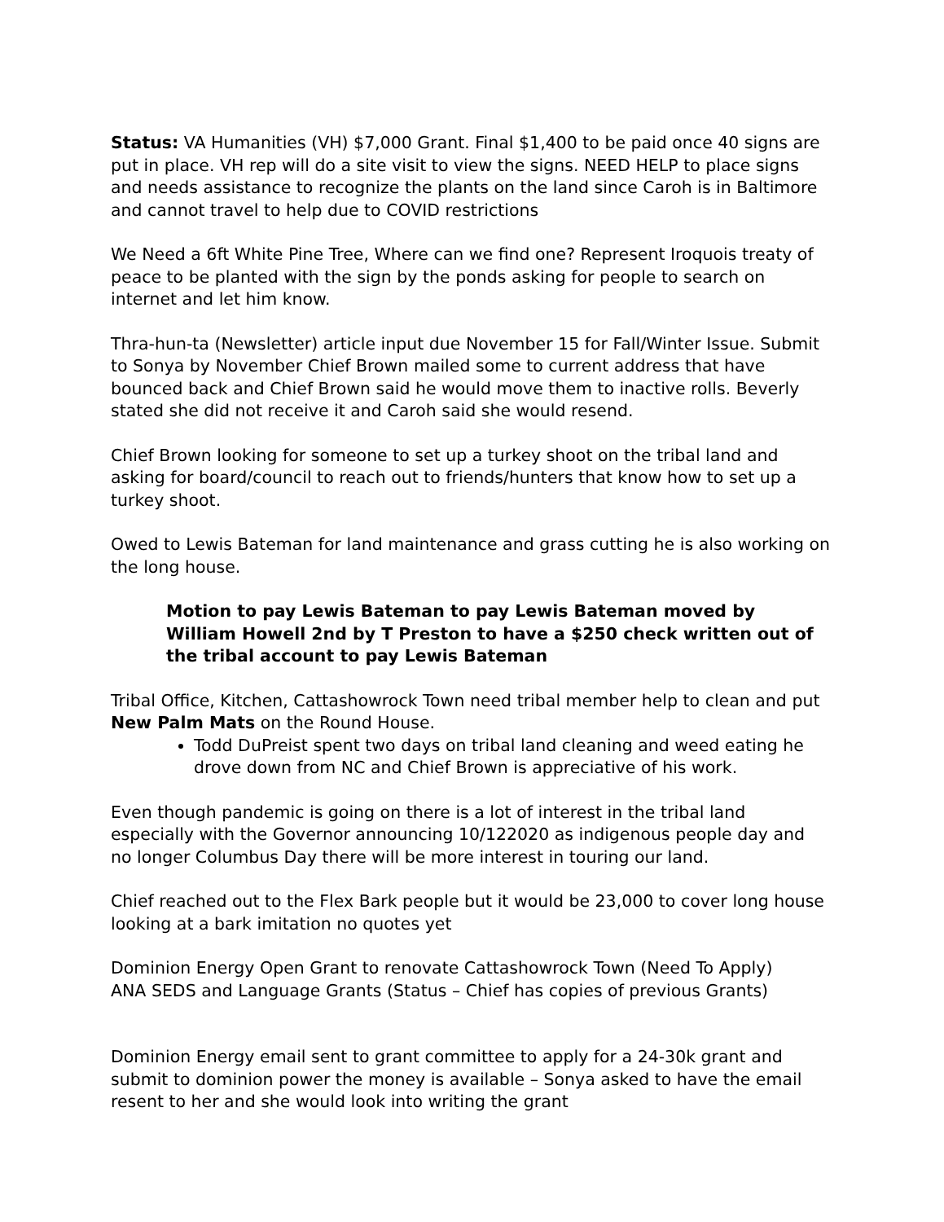Status: VA Humanities (VH) $7,000 Grant. Final $1,400 to be paid once 40 signs are put in place. VH rep will do a site visit to view the signs. NEED HELP to place signs and needs assistance to recognize the plants on the land since Caroh is in Baltimore and cannot travel to help due to COVID restrictions
We Need a 6ft White Pine Tree, Where can we find one? Represent Iroquois treaty of peace to be planted with the sign by the ponds asking for people to search on internet and let him know.
Thra-hun-ta (Newsletter) article input due November 15 for Fall/Winter Issue. Submit to Sonya by November Chief Brown mailed some to current address that have bounced back and Chief Brown said he would move them to inactive rolls. Beverly stated she did not receive it and Caroh said she would resend.
Chief Brown looking for someone to set up a turkey shoot on the tribal land and asking for board/council to reach out to friends/hunters that know how to set up a turkey shoot.
Owed to Lewis Bateman for land maintenance and grass cutting he is also working on the long house.
Motion to pay Lewis Bateman to pay Lewis Bateman moved by William Howell 2nd by T Preston to have a $250 check written out of the tribal account to pay Lewis Bateman
Tribal Office, Kitchen, Cattashowrock Town need tribal member help to clean and put New Palm Mats on the Round House.
Todd DuPreist spent two days on tribal land cleaning and weed eating he drove down from NC and Chief Brown is appreciative of his work.
Even though pandemic is going on there is a lot of interest in the tribal land especially with the Governor announcing 10/122020 as indigenous people day and no longer Columbus Day there will be more interest in touring our land.
Chief reached out to the Flex Bark people but it would be 23,000 to cover long house looking at a bark imitation no quotes yet
Dominion Energy Open Grant to renovate Cattashowrock Town (Need To Apply)
ANA SEDS and Language Grants (Status – Chief has copies of previous Grants)
Dominion Energy email sent to grant committee to apply for a 24-30k grant and submit to dominion power the money is available – Sonya asked to have the email resent to her and she would look into writing the grant